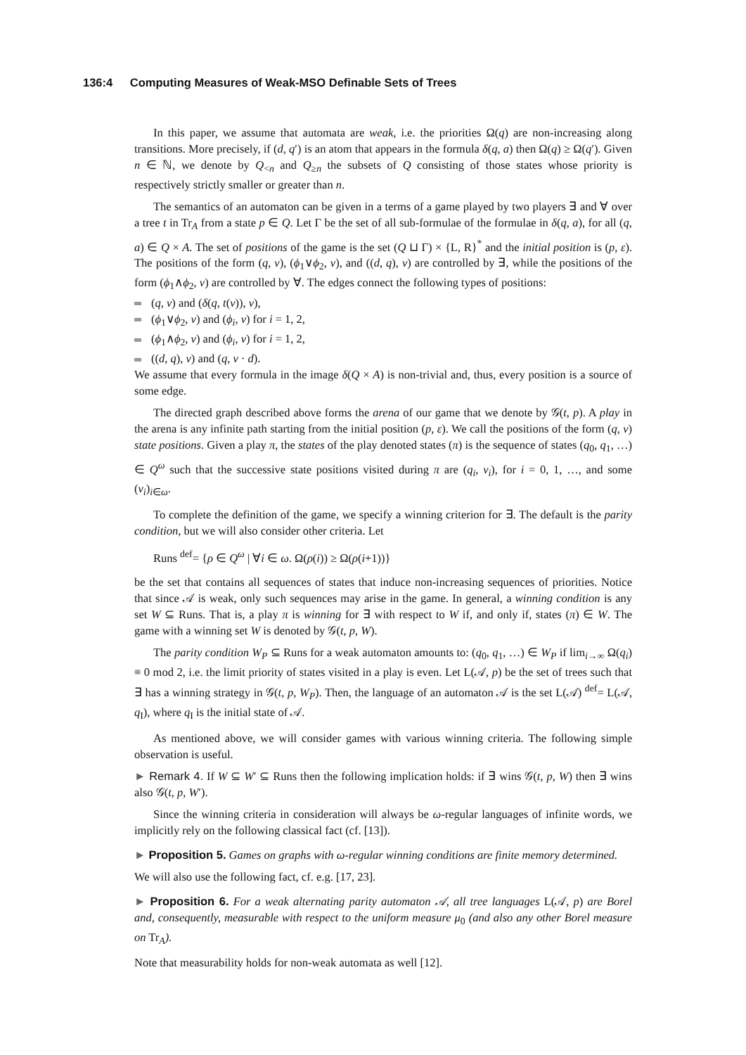136:4 Computing Measures of Weak-MSO Definable Sets of Trees
In this paper, we assume that automata are weak, i.e. the priorities Ω(q) are non-increasing along transitions. More precisely, if (d, q′) is an atom that appears in the formula δ(q, a) then Ω(q) ≥ Ω(q′). Given n ∈ ℕ, we denote by Q<sub><n</sub> and Q<sub>≥n</sub> the subsets of Q consisting of those states whose priority is respectively strictly smaller or greater than n.
The semantics of an automaton can be given in a terms of a game played by two players ∃ and ∀ over a tree t in Tr<sub>A</sub> from a state p ∈ Q. Let Γ be the set of all sub-formulae of the formulae in δ(q, a), for all (q, a) ∈ Q × A. The set of positions of the game is the set (Q ⊔ Γ) × {L, R}<sup>*</sup> and the initial position is (p, ε). The positions of the form (q, v), (ϕ<sub>1</sub>∨ϕ<sub>2</sub>, v), and ((d, q), v) are controlled by ∃, while the positions of the form (ϕ<sub>1</sub>∧ϕ<sub>2</sub>, v) are controlled by ∀. The edges connect the following types of positions:
(q, v) and (δ(q, t(v)), v),
(ϕ<sub>1</sub>∨ϕ<sub>2</sub>, v) and (ϕ<sub>i</sub>, v) for i = 1, 2,
(ϕ<sub>1</sub>∧ϕ<sub>2</sub>, v) and (ϕ<sub>i</sub>, v) for i = 1, 2,
((d, q), v) and (q, v · d).
We assume that every formula in the image δ(Q × A) is non-trivial and, thus, every position is a source of some edge.
The directed graph described above forms the arena of our game that we denote by 𝒢(t, p). A play in the arena is any infinite path starting from the initial position (p, ε). We call the positions of the form (q, v) state positions. Given a play π, the states of the play denoted states (π) is the sequence of states (q<sub>0</sub>, q<sub>1</sub>, …) ∈ Q<sup>ω</sup> such that the successive state positions visited during π are (q<sub>i</sub>, v<sub>i</sub>), for i = 0, 1, …, and some (v<sub>i</sub>)<sub>i∈ω</sub>.
To complete the definition of the game, we specify a winning criterion for ∃. The default is the parity condition, but we will also consider other criteria. Let
Runs <sup>def</sup>= {ρ ∈ Q<sup>ω</sup> | ∀i ∈ ω. Ω(ρ(i)) ≥ Ω(ρ(i+1))}
be the set that contains all sequences of states that induce non-increasing sequences of priorities. Notice that since 𝒜 is weak, only such sequences may arise in the game. In general, a winning condition is any set W ⊆ Runs. That is, a play π is winning for ∃ with respect to W if, and only if, states (π) ∈ W. The game with a winning set W is denoted by 𝒢(t, p, W).
The parity condition W<sub>P</sub> ⊆ Runs for a weak automaton amounts to: (q<sub>0</sub>, q<sub>1</sub>, …) ∈ W<sub>P</sub> if lim<sub>i→∞</sub> Ω(q<sub>i</sub>) ≡ 0 mod 2, i.e. the limit priority of states visited in a play is even. Let L(𝒜, p) be the set of trees such that ∃ has a winning strategy in 𝒢(t, p, W<sub>P</sub>). Then, the language of an automaton 𝒜 is the set L(𝒜) <sup>def</sup>= L(𝒜, q<sub>I</sub>), where q<sub>I</sub> is the initial state of 𝒜.
As mentioned above, we will consider games with various winning criteria. The following simple observation is useful.
► Remark 4. If W ⊆ W′ ⊆ Runs then the following implication holds: if ∃ wins 𝒢(t, p, W) then ∃ wins also 𝒢(t, p, W′).
Since the winning criteria in consideration will always be ω-regular languages of infinite words, we implicitly rely on the following classical fact (cf. [13]).
► Proposition 5. Games on graphs with ω-regular winning conditions are finite memory determined.
We will also use the following fact, cf. e.g. [17, 23].
► Proposition 6. For a weak alternating parity automaton 𝒜, all tree languages L(𝒜, p) are Borel and, consequently, measurable with respect to the uniform measure μ<sub>0</sub> (and also any other Borel measure on Tr<sub>A</sub>).
Note that measurability holds for non-weak automata as well [12].